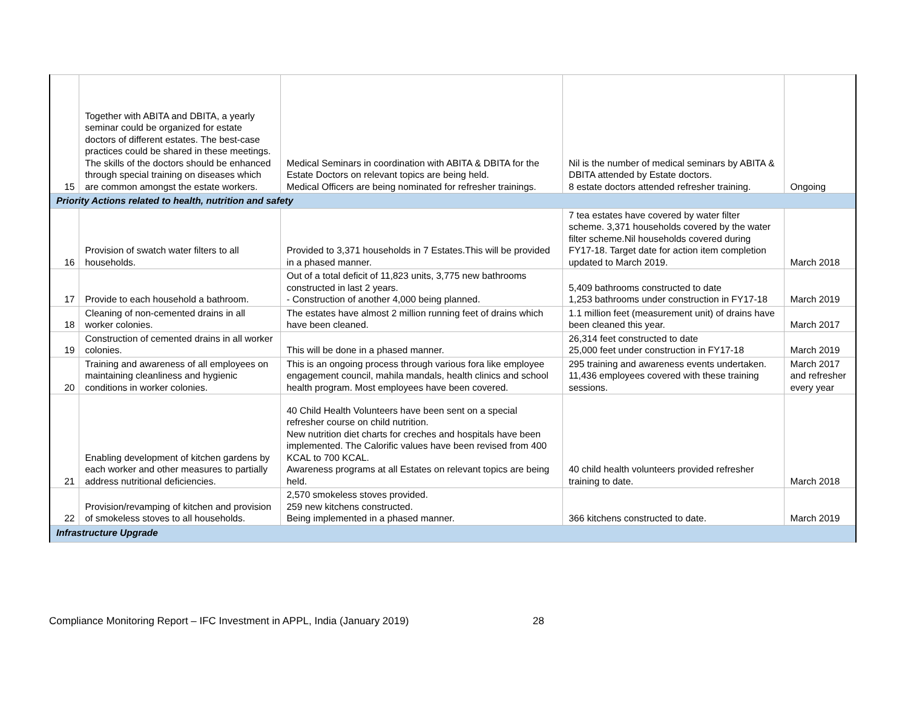| 15 | Together with ABITA and DBITA, a yearly seminar could be organized for estate doctors of different estates. The best-case practices could be shared in these meetings. The skills of the doctors should be enhanced through special training on diseases which are common amongst the estate workers. | Medical Seminars in coordination with ABITA & DBITA for the Estate Doctors on relevant topics are being held. Medical Officers are being nominated for refresher trainings. | Nil is the number of medical seminars by ABITA & DBITA attended by Estate doctors. 8 estate doctors attended refresher training. | Ongoing |
| Priority Actions related to health, nutrition and safety | | | | |
| 16 | Provision of swatch water filters to all households. | Provided to 3,371 households in 7 Estates.This will be provided in a phased manner. | 7 tea estates have covered by water filter scheme. 3,371 households covered by the water filter scheme.Nil households covered during FY17-18. Target date for action item completion updated to March 2019. | March 2018 |
| 17 | Provide to each household a bathroom. | Out of a total deficit of 11,823 units, 3,775 new bathrooms constructed in last 2 years. - Construction of another 4,000 being planned. | 5,409 bathrooms constructed to date 1,253 bathrooms under construction in FY17-18 | March 2019 |
| 18 | Cleaning of non-cemented drains in all worker colonies. | The estates have almost 2 million running feet of drains which have been cleaned. | 1.1 million feet (measurement unit) of drains have been cleaned this year. | March 2017 |
| 19 | Construction of cemented drains in all worker colonies. | This will be done in a phased manner. | 26,314 feet constructed to date 25,000 feet under construction in FY17-18 | March 2019 |
| 20 | Training and awareness of all employees on maintaining cleanliness and hygienic conditions in worker colonies. | This is an ongoing process through various fora like employee engagement council, mahila mandals, health clinics and school health program. Most employees have been covered. | 295 training and awareness events undertaken. 11,436 employees covered with these training sessions. | March 2017 and refresher every year |
| 21 | Enabling development of kitchen gardens by each worker and other measures to partially address nutritional deficiencies. | 40 Child Health Volunteers have been sent on a special refresher course on child nutrition. New nutrition diet charts for creches and hospitals have been implemented. The Calorific values have been revised from 400 KCAL to 700 KCAL. Awareness programs at all Estates on relevant topics are being held. | 40 child health volunteers provided refresher training to date. | March 2018 |
| 22 | Provision/revamping of kitchen and provision of smokeless stoves to all households. | 2,570 smokeless stoves provided. 259 new kitchens constructed. Being implemented in a phased manner. | 366 kitchens constructed to date. | March 2019 |
| Infrastructure Upgrade | | | | |
Compliance Monitoring Report – IFC Investment in APPL, India (January 2019) 28